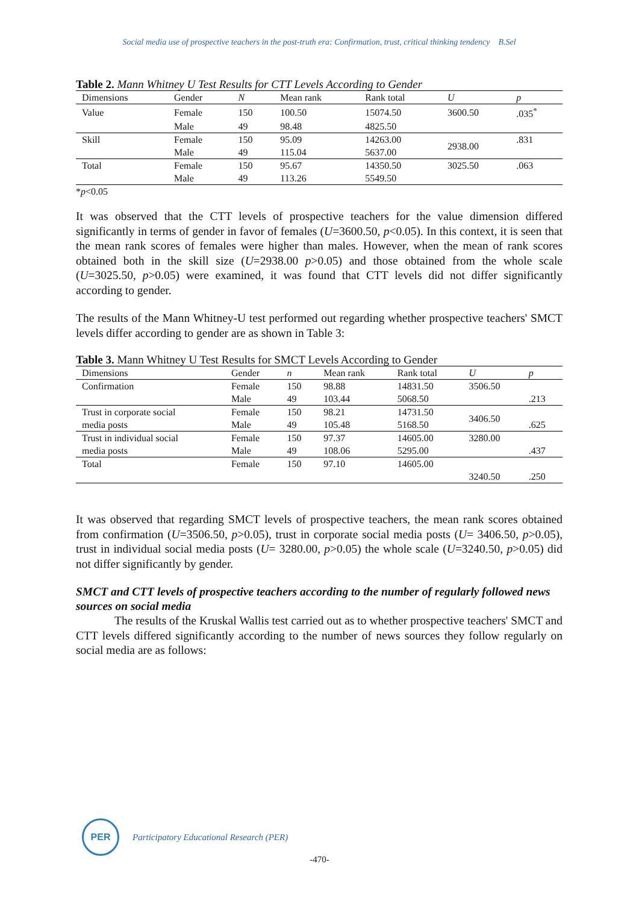Social media use of prospective teachers in the post-truth era: Confirmation, trust, critical thinking tendency B.Sel
Table 2. Mann Whitney U Test Results for CTT Levels According to Gender
| Dimensions | Gender | N | Mean rank | Rank total | U | p |
| --- | --- | --- | --- | --- | --- | --- |
| Value | Female | 150 | 100.50 | 15074.50 | 3600.50 | .035<sup>*</sup> |
| | Male | 49 | 98.48 | 4825.50 | | |
| Skill | Female | 150 | 95.09 | 14263.00 | 2938.00 | .831 |
| | Male | 49 | 115.04 | 5637.00 | | |
| Total | Female | 150 | 95.67 | 14350.50 | 3025.50 | .063 |
| | Male | 49 | 113.26 | 5549.50 | | |
*p<0.05
It was observed that the CTT levels of prospective teachers for the value dimension differed significantly in terms of gender in favor of females (U=3600.50, p<0.05). In this context, it is seen that the mean rank scores of females were higher than males. However, when the mean of rank scores obtained both in the skill size (U=2938.00 p>0.05) and those obtained from the whole scale (U=3025.50, p>0.05) were examined, it was found that CTT levels did not differ significantly according to gender.
The results of the Mann Whitney-U test performed out regarding whether prospective teachers' SMCT levels differ according to gender are as shown in Table 3:
Table 3. Mann Whitney U Test Results for SMCT Levels According to Gender
| Dimensions | Gender | n | Mean rank | Rank total | U | p |
| --- | --- | --- | --- | --- | --- | --- |
| Confirmation | Female | 150 | 98.88 | 14831.50 | 3506.50 | |
| | Male | 49 | 103.44 | 5068.50 | | .213 |
| Trust in corporate social | Female | 150 | 98.21 | 14731.50 | 3406.50 | |
| media posts | Male | 49 | 105.48 | 5168.50 | | .625 |
| Trust in individual social | Female | 150 | 97.37 | 14605.00 | 3280.00 | |
| media posts | Male | 49 | 108.06 | 5295.00 | | .437 |
| Total | Female | 150 | 97.10 | 14605.00 | | |
| | | | | | 3240.50 | .250 |
It was observed that regarding SMCT levels of prospective teachers, the mean rank scores obtained from confirmation (U=3506.50, p>0.05), trust in corporate social media posts (U= 3406.50, p>0.05), trust in individual social media posts (U= 3280.00, p>0.05) the whole scale (U=3240.50, p>0.05) did not differ significantly by gender.
SMCT and CTT levels of prospective teachers according to the number of regularly followed news sources on social media
The results of the Kruskal Wallis test carried out as to whether prospective teachers' SMCT and CTT levels differed significantly according to the number of news sources they follow regularly on social media are as follows:
PER
Participatory Educational Research (PER)
-470-